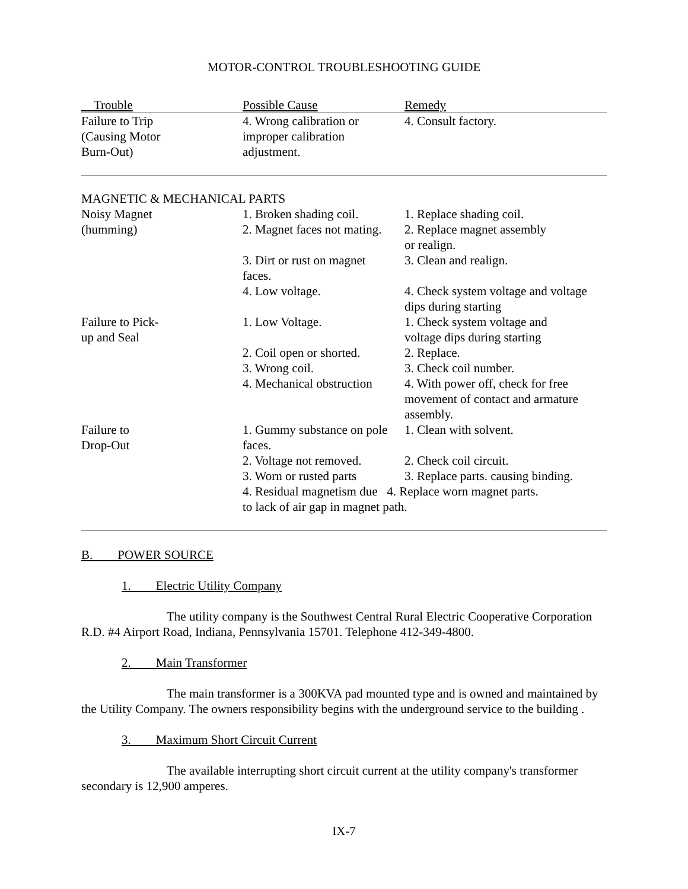MOTOR-CONTROL TROUBLESHOOTING GUIDE
| Trouble | Possible Cause | Remedy |
| --- | --- | --- |
| Failure to Trip (Causing Motor Burn-Out) | 4. Wrong calibration or improper calibration adjustment. | 4. Consult factory. |
| MAGNETIC & MECHANICAL PARTS | | |
| Noisy Magnet | 1. Broken shading coil. | 1. Replace shading coil. |
| (humming) | 2. Magnet faces not mating. | 2. Replace magnet assembly or realign. |
| | 3. Dirt or rust on magnet faces. | 3. Clean and realign. |
| | 4. Low voltage. | 4. Check system voltage and voltage dips during starting |
| Failure to Pick- up and Seal | 1. Low Voltage. | 1. Check system voltage and voltage dips during starting |
| | 2. Coil open or shorted. | 2. Replace. |
| | 3. Wrong coil. | 3. Check coil number. |
| | 4. Mechanical obstruction | 4. With power off, check for free movement of contact and armature assembly. |
| Failure to Drop-Out | 1. Gummy substance on pole faces. | 1. Clean with solvent. |
| | 2. Voltage not removed. | 2. Check coil circuit. |
| | 3. Worn or rusted parts | 3. Replace parts. causing binding. |
| | 4. Residual magnetism due 4. Replace worn magnet parts. to lack of air gap in magnet path. | |
B. POWER SOURCE
1. Electric Utility Company
The utility company is the Southwest Central Rural Electric Cooperative Corporation R.D. #4 Airport Road, Indiana, Pennsylvania 15701. Telephone 412-349-4800.
2. Main Transformer
The main transformer is a 300KVA pad mounted type and is owned and maintained by the Utility Company. The owners responsibility begins with the underground service to the building .
3. Maximum Short Circuit Current
The available interrupting short circuit current at the utility company's transformer secondary is 12,900 amperes.
IX-7